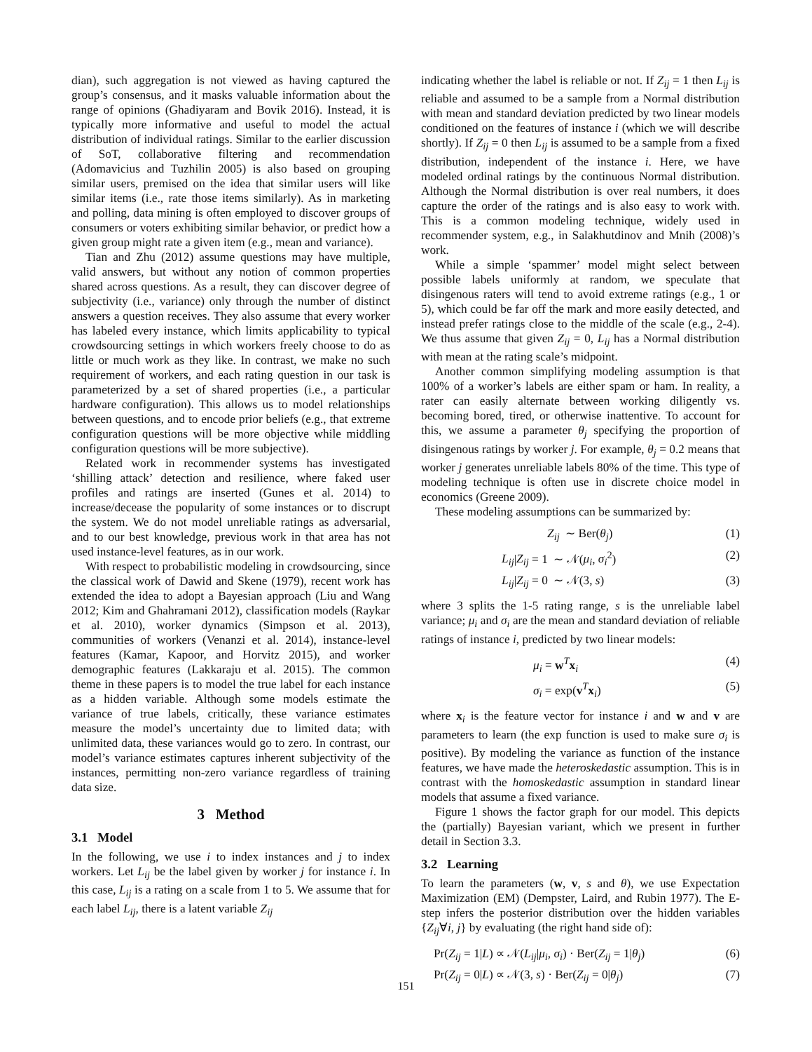dian), such aggregation is not viewed as having captured the group’s consensus, and it masks valuable information about the range of opinions (Ghadiyaram and Bovik 2016). Instead, it is typically more informative and useful to model the actual distribution of individual ratings. Similar to the earlier discussion of SoT, collaborative filtering and recommendation (Adomavicius and Tuzhilin 2005) is also based on grouping similar users, premised on the idea that similar users will like similar items (i.e., rate those items similarly). As in marketing and polling, data mining is often employed to discover groups of consumers or voters exhibiting similar behavior, or predict how a given group might rate a given item (e.g., mean and variance).
Tian and Zhu (2012) assume questions may have multiple, valid answers, but without any notion of common properties shared across questions. As a result, they can discover degree of subjectivity (i.e., variance) only through the number of distinct answers a question receives. They also assume that every worker has labeled every instance, which limits applicability to typical crowdsourcing settings in which workers freely choose to do as little or much work as they like. In contrast, we make no such requirement of workers, and each rating question in our task is parameterized by a set of shared properties (i.e., a particular hardware configuration). This allows us to model relationships between questions, and to encode prior beliefs (e.g., that extreme configuration questions will be more objective while middling configuration questions will be more subjective).
Related work in recommender systems has investigated ‘shilling attack’ detection and resilience, where faked user profiles and ratings are inserted (Gunes et al. 2014) to increase/decease the popularity of some instances or to discrupt the system. We do not model unreliable ratings as adversarial, and to our best knowledge, previous work in that area has not used instance-level features, as in our work.
With respect to probabilistic modeling in crowdsourcing, since the classical work of Dawid and Skene (1979), recent work has extended the idea to adopt a Bayesian approach (Liu and Wang 2012; Kim and Ghahramani 2012), classification models (Raykar et al. 2010), worker dynamics (Simpson et al. 2013), communities of workers (Venanzi et al. 2014), instance-level features (Kamar, Kapoor, and Horvitz 2015), and worker demographic features (Lakkaraju et al. 2015). The common theme in these papers is to model the true label for each instance as a hidden variable. Although some models estimate the variance of true labels, critically, these variance estimates measure the model’s uncertainty due to limited data; with unlimited data, these variances would go to zero. In contrast, our model’s variance estimates captures inherent subjectivity of the instances, permitting non-zero variance regardless of training data size.
3 Method
3.1 Model
In the following, we use i to index instances and j to index workers. Let L<sub>ij</sub> be the label given by worker j for instance i. In this case, L<sub>ij</sub> is a rating on a scale from 1 to 5. We assume that for each label L<sub>ij</sub>, there is a latent variable Z<sub>ij</sub>
indicating whether the label is reliable or not. If Z<sub>ij</sub> = 1 then L<sub>ij</sub> is reliable and assumed to be a sample from a Normal distribution with mean and standard deviation predicted by two linear models conditioned on the features of instance i (which we will describe shortly). If Z<sub>ij</sub> = 0 then L<sub>ij</sub> is assumed to be a sample from a fixed distribution, independent of the instance i. Here, we have modeled ordinal ratings by the continuous Normal distribution. Although the Normal distribution is over real numbers, it does capture the order of the ratings and is also easy to work with. This is a common modeling technique, widely used in recommender system, e.g., in Salakhutdinov and Mnih (2008)’s work.
While a simple ‘spammer’ model might select between possible labels uniformly at random, we speculate that disingenous raters will tend to avoid extreme ratings (e.g., 1 or 5), which could be far off the mark and more easily detected, and instead prefer ratings close to the middle of the scale (e.g., 2-4). We thus assume that given Z<sub>ij</sub> = 0, L<sub>ij</sub> has a Normal distribution with mean at the rating scale’s midpoint.
Another common simplifying modeling assumption is that 100% of a worker’s labels are either spam or ham. In reality, a rater can easily alternate between working diligently vs. becoming bored, tired, or otherwise inattentive. To account for this, we assume a parameter θ<sub>j</sub> specifying the proportion of disingenous ratings by worker j. For example, θ<sub>j</sub> = 0.2 means that worker j generates unreliable labels 80% of the time. This type of modeling technique is often use in discrete choice model in economics (Greene 2009).
These modeling assumptions can be summarized by:
Z<sub>ij</sub> ∼ Ber(θ<sub>j</sub>) (1)
L<sub>ij</sub>|Z<sub>ij</sub> = 1 ∼ 𝒩(μ<sub>i</sub>, σ<sub>i</sub><sup>2</sup>) (2)
L<sub>ij</sub>|Z<sub>ij</sub> = 0 ∼ 𝒩(3, s) (3)
where 3 splits the 1-5 rating range, s is the unreliable label variance; μ<sub>i</sub> and σ<sub>i</sub> are the mean and standard deviation of reliable ratings of instance i, predicted by two linear models:
μ<sub>i</sub> = w<sup>T</sup>x<sub>i</sub> (4)
σ<sub>i</sub> = exp(v<sup>T</sup>x<sub>i</sub>) (5)
where x<sub>i</sub> is the feature vector for instance i and w and v are parameters to learn (the exp function is used to make sure σ<sub>i</sub> is positive). By modeling the variance as function of the instance features, we have made the heteroskedastic assumption. This is in contrast with the homoskedastic assumption in standard linear models that assume a fixed variance.
Figure 1 shows the factor graph for our model. This depicts the (partially) Bayesian variant, which we present in further detail in Section 3.3.
3.2 Learning
To learn the parameters (w, v, s and θ), we use Expectation Maximization (EM) (Dempster, Laird, and Rubin 1977). The E-step infers the posterior distribution over the hidden variables {Z<sub>ij</sub>∀i, j} by evaluating (the right hand side of):
Pr(Z<sub>ij</sub> = 1|L) ∝ 𝒩(L<sub>ij</sub>|μ<sub>i</sub>, σ<sub>i</sub>) · Ber(Z<sub>ij</sub> = 1|θ<sub>j</sub>) (6)
Pr(Z<sub>ij</sub> = 0|L) ∝ 𝒩(3, s) · Ber(Z<sub>ij</sub> = 0|θ<sub>j</sub>) (7)
151